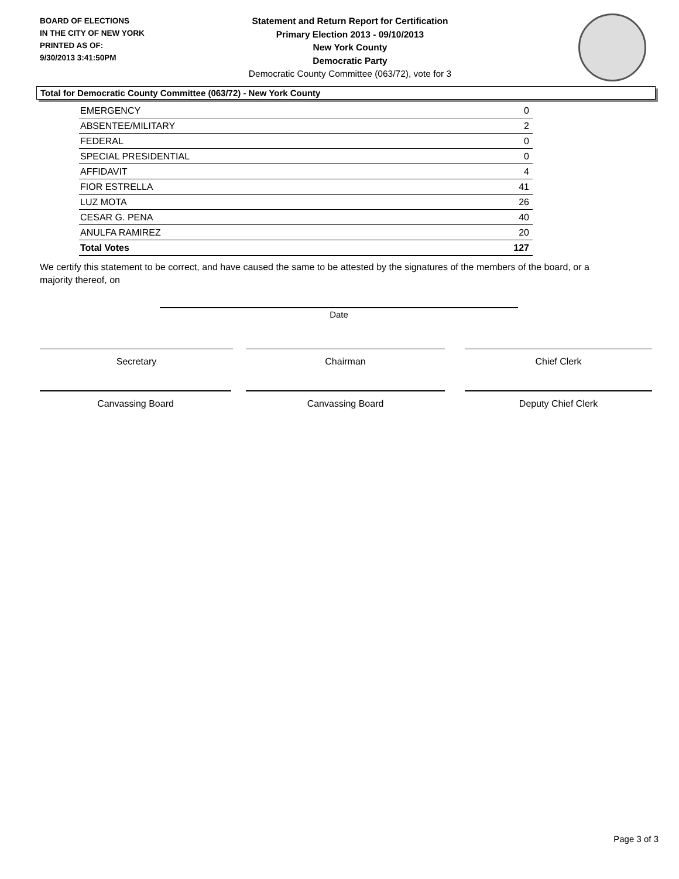BOARD OF ELECTIONS
IN THE CITY OF NEW YORK
PRINTED AS OF:
9/30/2013 3:41:50PM
Statement and Return Report for Certification
Primary Election 2013 - 09/10/2013
New York County
Democratic Party
Democratic County Committee (063/72), vote for 3
Total for Democratic County Committee (063/72) - New York County
| EMERGENCY | 0 |
| ABSENTEE/MILITARY | 2 |
| FEDERAL | 0 |
| SPECIAL PRESIDENTIAL | 0 |
| AFFIDAVIT | 4 |
| FIOR ESTRELLA | 41 |
| LUZ MOTA | 26 |
| CESAR G. PENA | 40 |
| ANULFA RAMIREZ | 20 |
| Total Votes | 127 |
We certify this statement to be correct, and have caused the same to be attested by the signatures of the members of the board, or a majority thereof, on
Date
Secretary Chairman Chief Clerk
Canvassing Board Canvassing Board Deputy Chief Clerk
Page 3 of 3